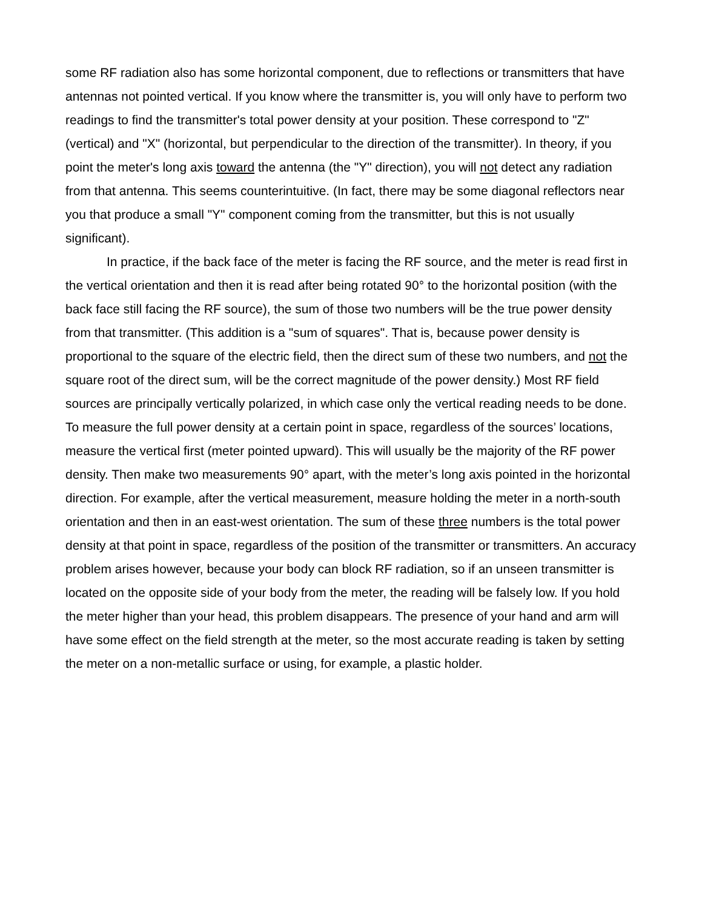some RF radiation also has some horizontal component, due to reflections or transmitters that have antennas not pointed vertical. If you know where the transmitter is, you will only have to perform two readings to find the transmitter's total power density at your position. These correspond to "Z" (vertical) and "X" (horizontal, but perpendicular to the direction of the transmitter). In theory, if you point the meter's long axis toward the antenna (the "Y" direction), you will not detect any radiation from that antenna. This seems counterintuitive. (In fact, there may be some diagonal reflectors near you that produce a small "Y" component coming from the transmitter, but this is not usually significant).
In practice, if the back face of the meter is facing the RF source, and the meter is read first in the vertical orientation and then it is read after being rotated 90° to the horizontal position (with the back face still facing the RF source), the sum of those two numbers will be the true power density from that transmitter. (This addition is a "sum of squares". That is, because power density is proportional to the square of the electric field, then the direct sum of these two numbers, and not the square root of the direct sum, will be the correct magnitude of the power density.) Most RF field sources are principally vertically polarized, in which case only the vertical reading needs to be done. To measure the full power density at a certain point in space, regardless of the sources’ locations, measure the vertical first (meter pointed upward). This will usually be the majority of the RF power density. Then make two measurements 90° apart, with the meter’s long axis pointed in the horizontal direction. For example, after the vertical measurement, measure holding the meter in a north-south orientation and then in an east-west orientation. The sum of these three numbers is the total power density at that point in space, regardless of the position of the transmitter or transmitters. An accuracy problem arises however, because your body can block RF radiation, so if an unseen transmitter is located on the opposite side of your body from the meter, the reading will be falsely low. If you hold the meter higher than your head, this problem disappears. The presence of your hand and arm will have some effect on the field strength at the meter, so the most accurate reading is taken by setting the meter on a non-metallic surface or using, for example, a plastic holder.